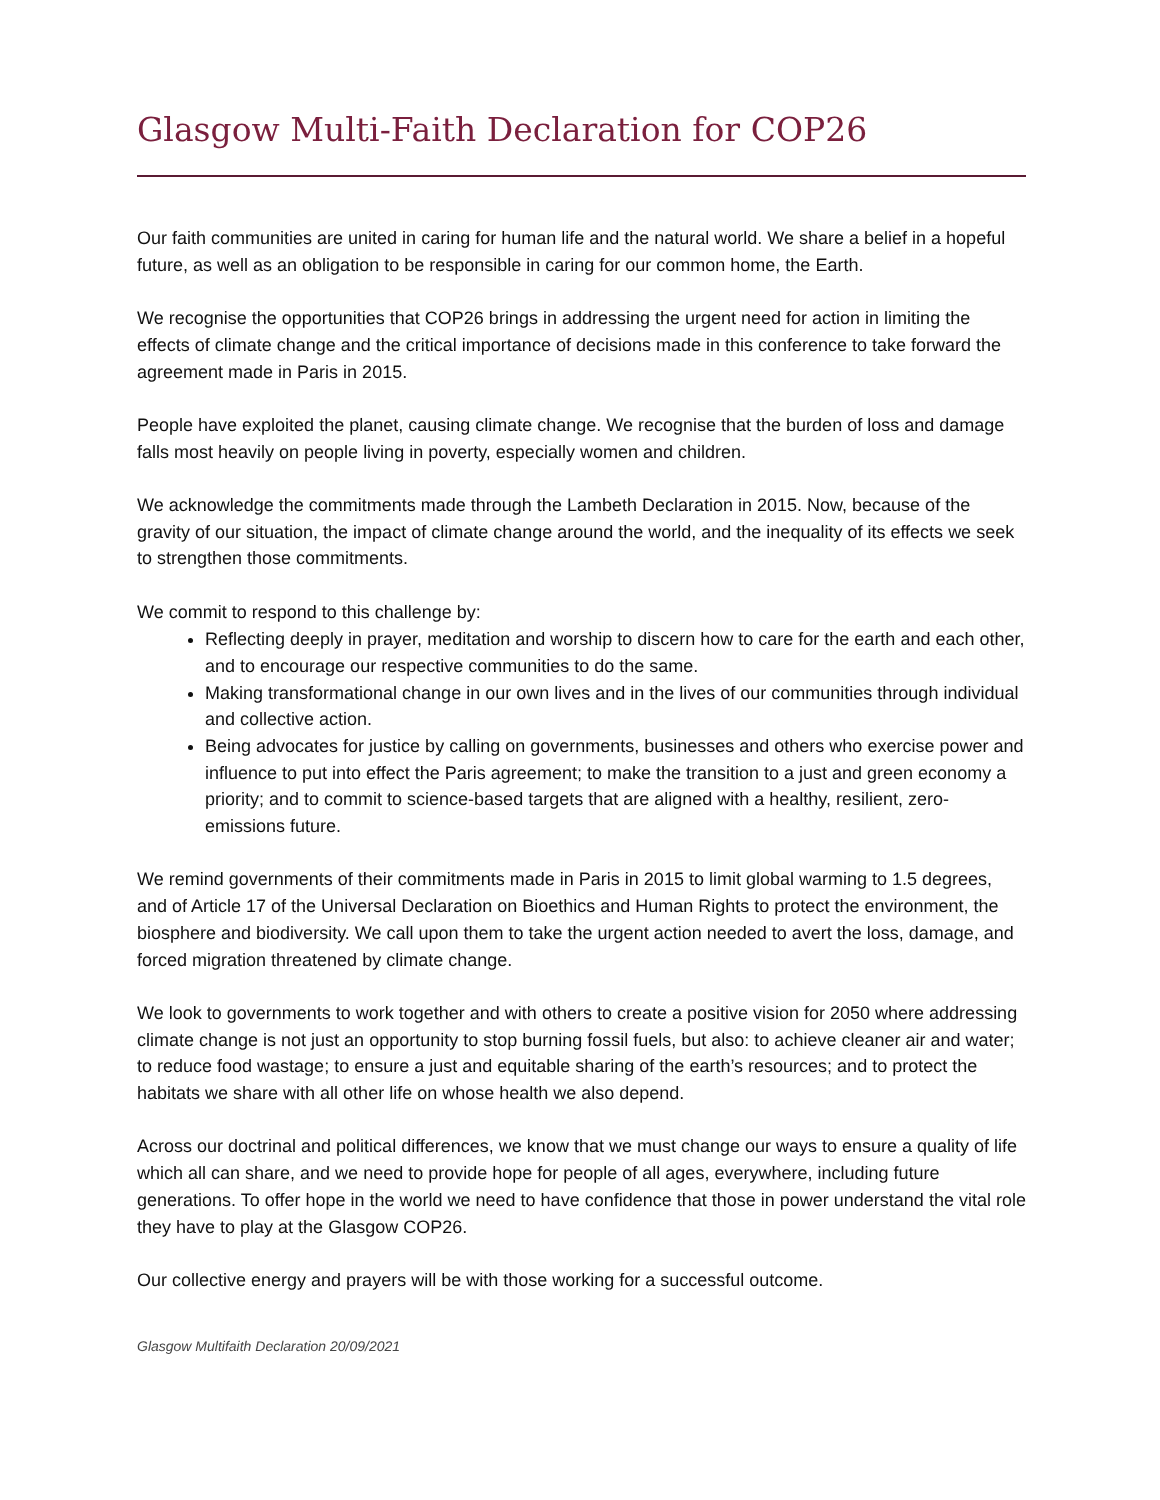Glasgow Multi-Faith Declaration for COP26
Our faith communities are united in caring for human life and the natural world. We share a belief in a hopeful future, as well as an obligation to be responsible in caring for our common home, the Earth.
We recognise the opportunities that COP26 brings in addressing the urgent need for action in limiting the effects of climate change and the critical importance of decisions made in this conference to take forward the agreement made in Paris in 2015.
People have exploited the planet, causing climate change. We recognise that the burden of loss and damage falls most heavily on people living in poverty, especially women and children.
We acknowledge the commitments made through the Lambeth Declaration in 2015. Now, because of the gravity of our situation, the impact of climate change around the world, and the inequality of its effects we seek to strengthen those commitments.
We commit to respond to this challenge by:
Reflecting deeply in prayer, meditation and worship to discern how to care for the earth and each other, and to encourage our respective communities to do the same.
Making transformational change in our own lives and in the lives of our communities through individual and collective action.
Being advocates for justice by calling on governments, businesses and others who exercise power and influence to put into effect the Paris agreement; to make the transition to a just and green economy a priority; and to commit to science-based targets that are aligned with a healthy, resilient, zero-emissions future.
We remind governments of their commitments made in Paris in 2015 to limit global warming to 1.5 degrees, and of Article 17 of the Universal Declaration on Bioethics and Human Rights to protect the environment, the biosphere and biodiversity. We call upon them to take the urgent action needed to avert the loss, damage, and forced migration threatened by climate change.
We look to governments to work together and with others to create a positive vision for 2050 where addressing climate change is not just an opportunity to stop burning fossil fuels, but also: to achieve cleaner air and water; to reduce food wastage; to ensure a just and equitable sharing of the earth’s resources; and to protect the habitats we share with all other life on whose health we also depend.
Across our doctrinal and political differences, we know that we must change our ways to ensure a quality of life which all can share, and we need to provide hope for people of all ages, everywhere, including future generations. To offer hope in the world we need to have confidence that those in power understand the vital role they have to play at the Glasgow COP26.
Our collective energy and prayers will be with those working for a successful outcome.
Glasgow Multifaith Declaration 20/09/2021